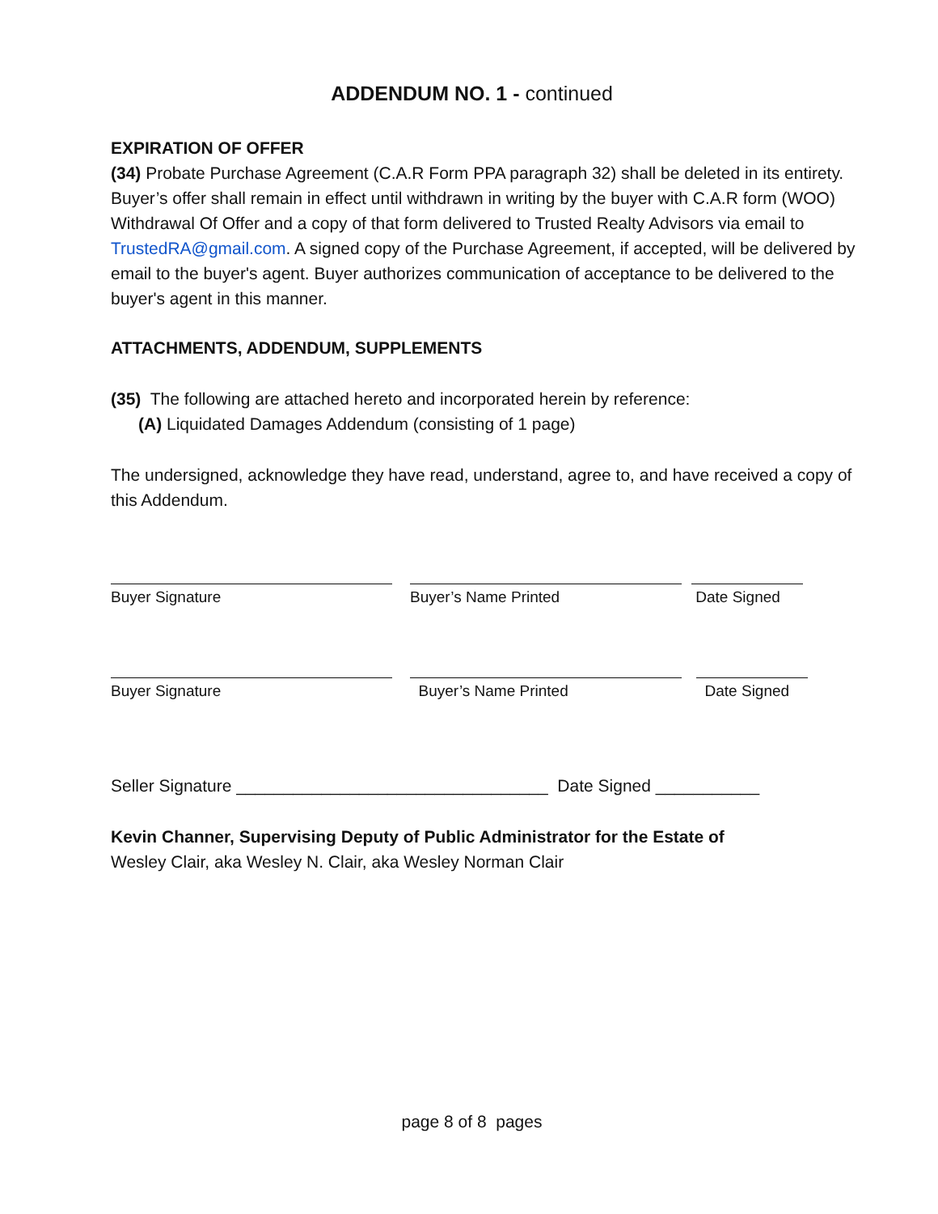ADDENDUM NO. 1 - continued
EXPIRATION OF OFFER
(34) Probate Purchase Agreement (C.A.R Form PPA paragraph 32) shall be deleted in its entirety. Buyer’s offer shall remain in effect until withdrawn in writing by the buyer with C.A.R form (WOO) Withdrawal Of Offer and a copy of that form delivered to Trusted Realty Advisors via email to TrustedRA@gmail.com. A signed copy of the Purchase Agreement, if accepted, will be delivered by email to the buyer's agent. Buyer authorizes communication of acceptance to be delivered to the buyer's agent in this manner.
ATTACHMENTS, ADDENDUM, SUPPLEMENTS
(35) The following are attached hereto and incorporated herein by reference:
(A) Liquidated Damages Addendum (consisting of 1 page)
The undersigned, acknowledge they have read, understand, agree to, and have received a copy of this Addendum.
Buyer Signature Buyer’s Name Printed Date Signed
Buyer Signature Buyer’s Name Printed Date Signed
Seller Signature _________________________________ Date Signed ___________
Kevin Channer, Supervising Deputy of Public Administrator for the Estate of
Wesley Clair, aka Wesley N. Clair, aka Wesley Norman Clair
page 8 of 8 pages